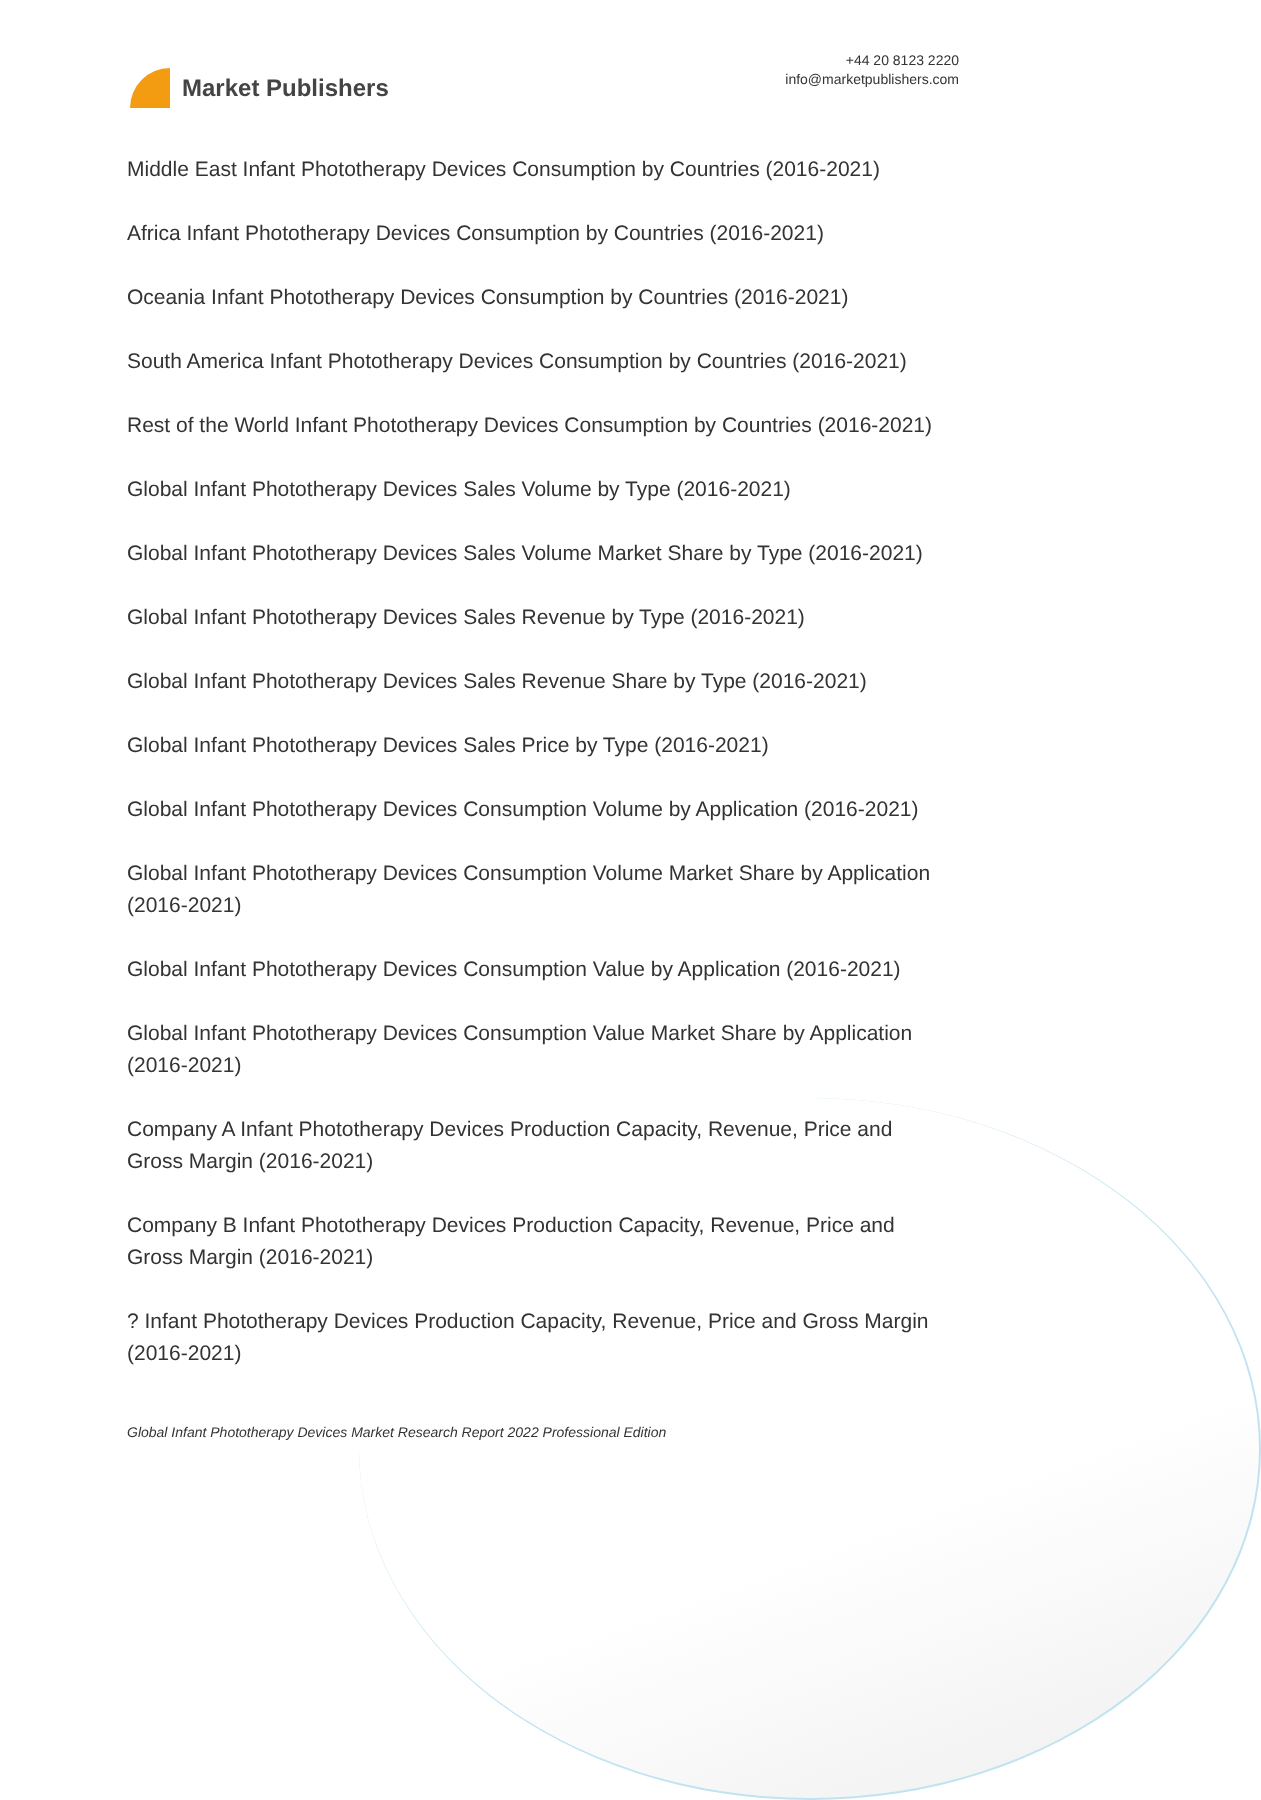Market Publishers
+44 20 8123 2220
info@marketpublishers.com
Middle East Infant Phototherapy Devices Consumption by Countries (2016-2021)
Africa Infant Phototherapy Devices Consumption by Countries (2016-2021)
Oceania Infant Phototherapy Devices Consumption by Countries (2016-2021)
South America Infant Phototherapy Devices Consumption by Countries (2016-2021)
Rest of the World Infant Phototherapy Devices Consumption by Countries (2016-2021)
Global Infant Phototherapy Devices Sales Volume by Type (2016-2021)
Global Infant Phototherapy Devices Sales Volume Market Share by Type (2016-2021)
Global Infant Phototherapy Devices Sales Revenue by Type (2016-2021)
Global Infant Phototherapy Devices Sales Revenue Share by Type (2016-2021)
Global Infant Phototherapy Devices Sales Price by Type (2016-2021)
Global Infant Phototherapy Devices Consumption Volume by Application (2016-2021)
Global Infant Phototherapy Devices Consumption Volume Market Share by Application (2016-2021)
Global Infant Phototherapy Devices Consumption Value by Application (2016-2021)
Global Infant Phototherapy Devices Consumption Value Market Share by Application (2016-2021)
Company A Infant Phototherapy Devices Production Capacity, Revenue, Price and Gross Margin (2016-2021)
Company B Infant Phototherapy Devices Production Capacity, Revenue, Price and Gross Margin (2016-2021)
? Infant Phototherapy Devices Production Capacity, Revenue, Price and Gross Margin (2016-2021)
Global Infant Phototherapy Devices Market Research Report 2022 Professional Edition